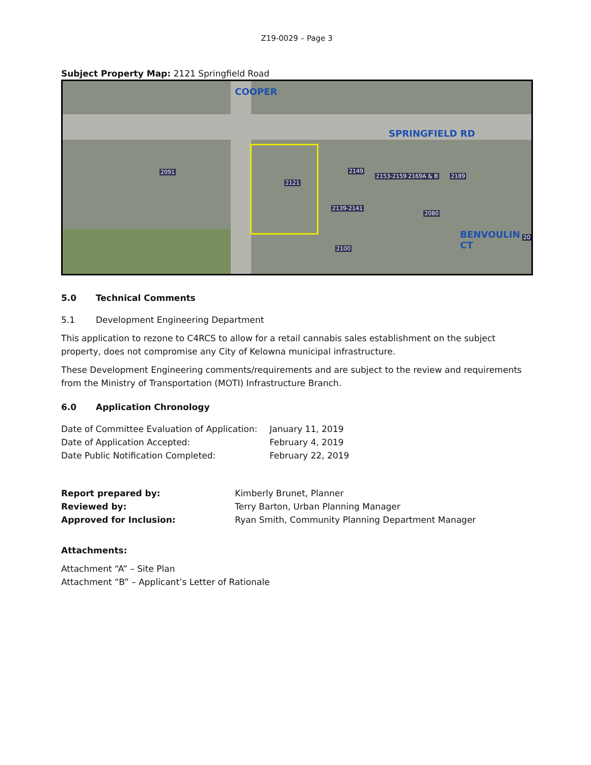Z19-0029 – Page 3
Subject Property Map: 2121 Springfield Road
SPRINGFIELD RD
COOPER
BENVOULIN CT
2091
2121
2149
2153-2159 2169A & B 2189
2139-2141
2080
2100
20
5.0 Technical Comments
5.1 Development Engineering Department
This application to rezone to C4RCS to allow for a retail cannabis sales establishment on the subject property, does not compromise any City of Kelowna municipal infrastructure.
These Development Engineering comments/requirements and are subject to the review and requirements from the Ministry of Transportation (MOTI) Infrastructure Branch.
6.0 Application Chronology
Date of Committee Evaluation of Application:
January 11, 2019
Date of Application Accepted: February 4, 2019
Date Public Notification Completed: February 22, 2019
Report prepared by: Kimberly Brunet, Planner
Reviewed by: Terry Barton, Urban Planning Manager
Approved for Inclusion: Ryan Smith, Community Planning Department Manager
Attachments:
Attachment “A” – Site Plan
Attachment “B” – Applicant’s Letter of Rationale